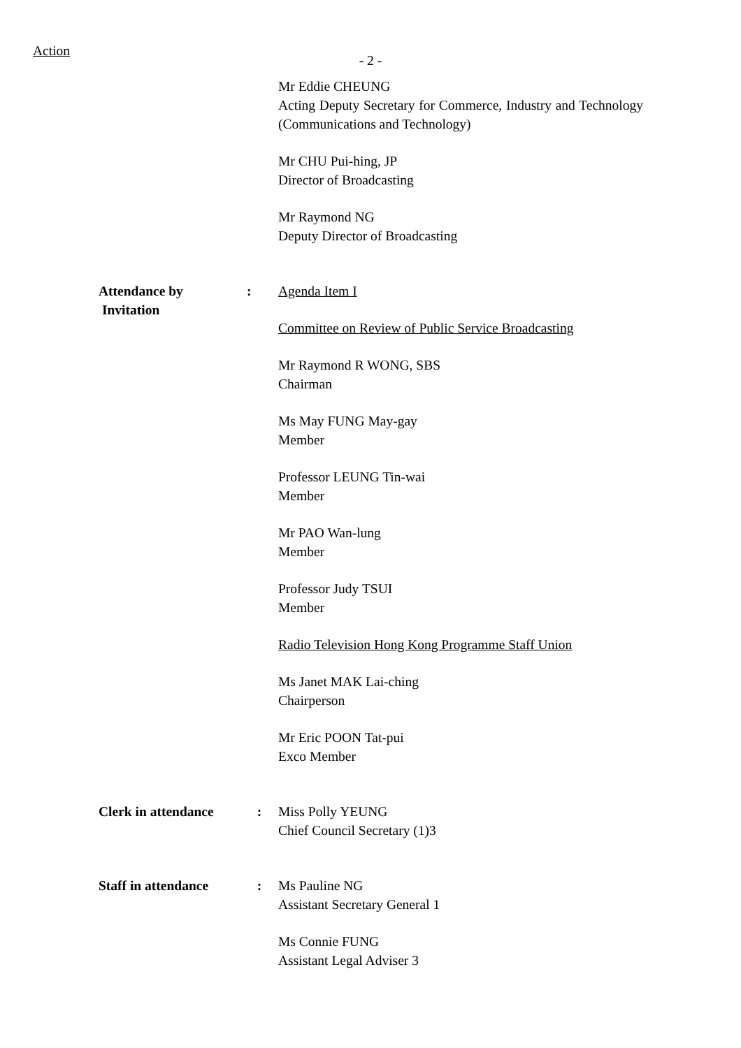Action
- 2 -
Mr Eddie CHEUNG
Acting Deputy Secretary for Commerce, Industry and Technology (Communications and Technology)
Mr CHU Pui-hing, JP
Director of Broadcasting
Mr Raymond NG
Deputy Director of Broadcasting
Attendance by
Invitation
: Agenda Item I
Committee on Review of Public Service Broadcasting
Mr Raymond R WONG, SBS
Chairman
Ms May FUNG May-gay
Member
Professor LEUNG Tin-wai
Member
Mr PAO Wan-lung
Member
Professor Judy TSUI
Member
Radio Television Hong Kong Programme Staff Union
Ms Janet MAK Lai-ching
Chairperson
Mr Eric POON Tat-pui
Exco Member
Clerk in attendance
: Miss Polly YEUNG
Chief Council Secretary (1)3
Staff in attendance
: Ms Pauline NG
Assistant Secretary General 1
Ms Connie FUNG
Assistant Legal Adviser 3